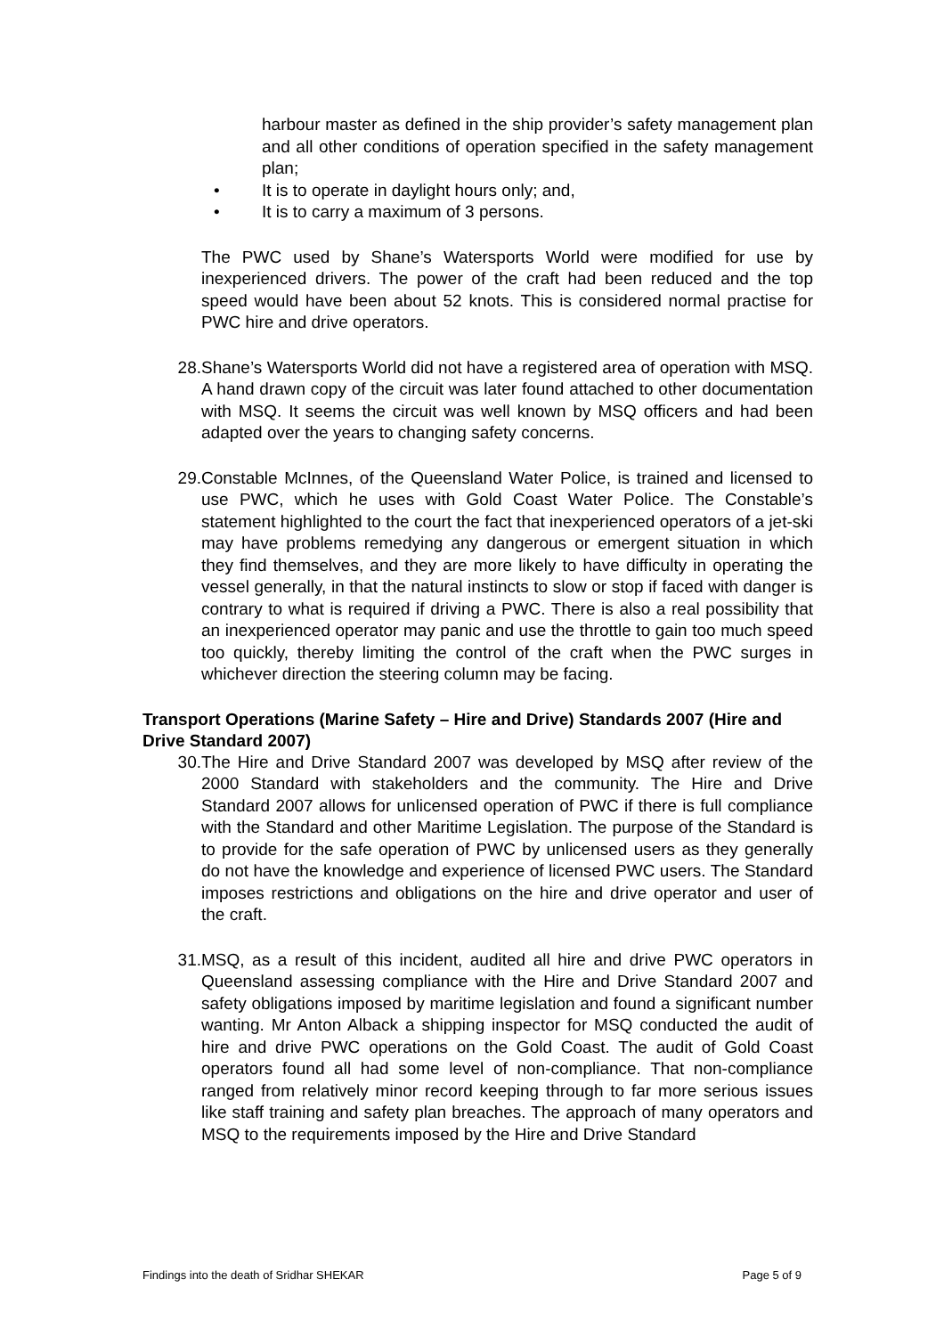harbour master as defined in the ship provider’s safety management plan and all other conditions of operation specified in the safety management plan;
• It is to operate in daylight hours only; and,
• It is to carry a maximum of 3 persons.
The PWC used by Shane’s Watersports World were modified for use by inexperienced drivers. The power of the craft had been reduced and the top speed would have been about 52 knots. This is considered normal practise for PWC hire and drive operators.
28. Shane’s Watersports World did not have a registered area of operation with MSQ. A hand drawn copy of the circuit was later found attached to other documentation with MSQ. It seems the circuit was well known by MSQ officers and had been adapted over the years to changing safety concerns.
29. Constable McInnes, of the Queensland Water Police, is trained and licensed to use PWC, which he uses with Gold Coast Water Police. The Constable’s statement highlighted to the court the fact that inexperienced operators of a jet-ski may have problems remedying any dangerous or emergent situation in which they find themselves, and they are more likely to have difficulty in operating the vessel generally, in that the natural instincts to slow or stop if faced with danger is contrary to what is required if driving a PWC. There is also a real possibility that an inexperienced operator may panic and use the throttle to gain too much speed too quickly, thereby limiting the control of the craft when the PWC surges in whichever direction the steering column may be facing.
Transport Operations (Marine Safety – Hire and Drive) Standards 2007 (Hire and Drive Standard 2007)
30. The Hire and Drive Standard 2007 was developed by MSQ after review of the 2000 Standard with stakeholders and the community. The Hire and Drive Standard 2007 allows for unlicensed operation of PWC if there is full compliance with the Standard and other Maritime Legislation. The purpose of the Standard is to provide for the safe operation of PWC by unlicensed users as they generally do not have the knowledge and experience of licensed PWC users. The Standard imposes restrictions and obligations on the hire and drive operator and user of the craft.
31. MSQ, as a result of this incident, audited all hire and drive PWC operators in Queensland assessing compliance with the Hire and Drive Standard 2007 and safety obligations imposed by maritime legislation and found a significant number wanting. Mr Anton Alback a shipping inspector for MSQ conducted the audit of hire and drive PWC operations on the Gold Coast. The audit of Gold Coast operators found all had some level of non-compliance. That non-compliance ranged from relatively minor record keeping through to far more serious issues like staff training and safety plan breaches. The approach of many operators and MSQ to the requirements imposed by the Hire and Drive Standard
Findings into the death of Sridhar SHEKAR Page 5 of 9